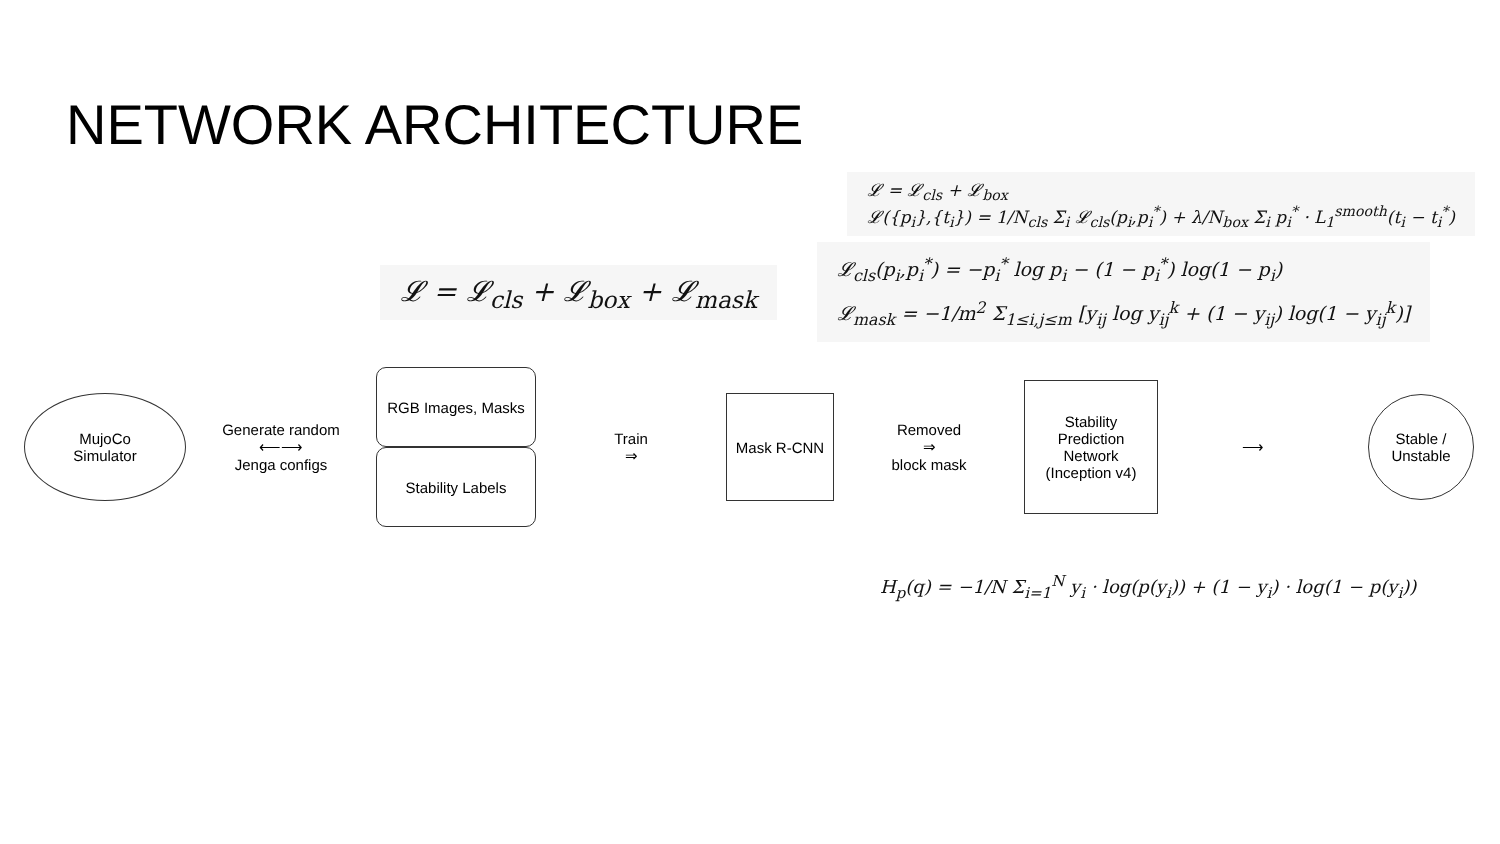NETWORK ARCHITECTURE
𝓛 = 𝓛<sub>cls</sub> + 𝓛<sub>box</sub>
𝓛({p<sub>i</sub>},{t<sub>i</sub>}) = 1/N<sub>cls</sub> Σ<sub>i</sub> 𝓛<sub>cls</sub>(p<sub>i</sub>,p<sub>i</sub><sup>*</sup>) + λ/N<sub>box</sub> Σ<sub>i</sub> p<sub>i</sub><sup>*</sup> · L<sub>1</sub><sup>smooth</sup>(t<sub>i</sub> − t<sub>i</sub><sup>*</sup>)
𝓛 = 𝓛<sub>cls</sub> + 𝓛<sub>box</sub> + 𝓛<sub>mask</sub>
𝓛<sub>cls</sub>(p<sub>i</sub>,p<sub>i</sub><sup>*</sup>) = −p<sub>i</sub><sup>*</sup> log p<sub>i</sub> − (1 − p<sub>i</sub><sup>*</sup>) log(1 − p<sub>i</sub>)
𝓛<sub>mask</sub> = −1/m<sup>2</sup> Σ<sub>1≤i,j≤m</sub> [y<sub>ij</sub> log y<sub>ij</sub><sup>k</sup> + (1 − y<sub>ij</sub>) log(1 − y<sub>ij</sub><sup>k</sup>)]
MujoCo
Simulator
Generate random
⟵⟶
Jenga configs
RGB Images, Masks
Stability Labels
Train
⇒
Mask R-CNN
Removed
⇒
block mask
Stability
Prediction
Network
(Inception v4)
⟶
Stable /
Unstable
H<sub>p</sub>(q) = −1/N Σ<sub>i=1</sub><sup>N</sup> y<sub>i</sub> · log(p(y<sub>i</sub>)) + (1 − y<sub>i</sub>) · log(1 − p(y<sub>i</sub>))